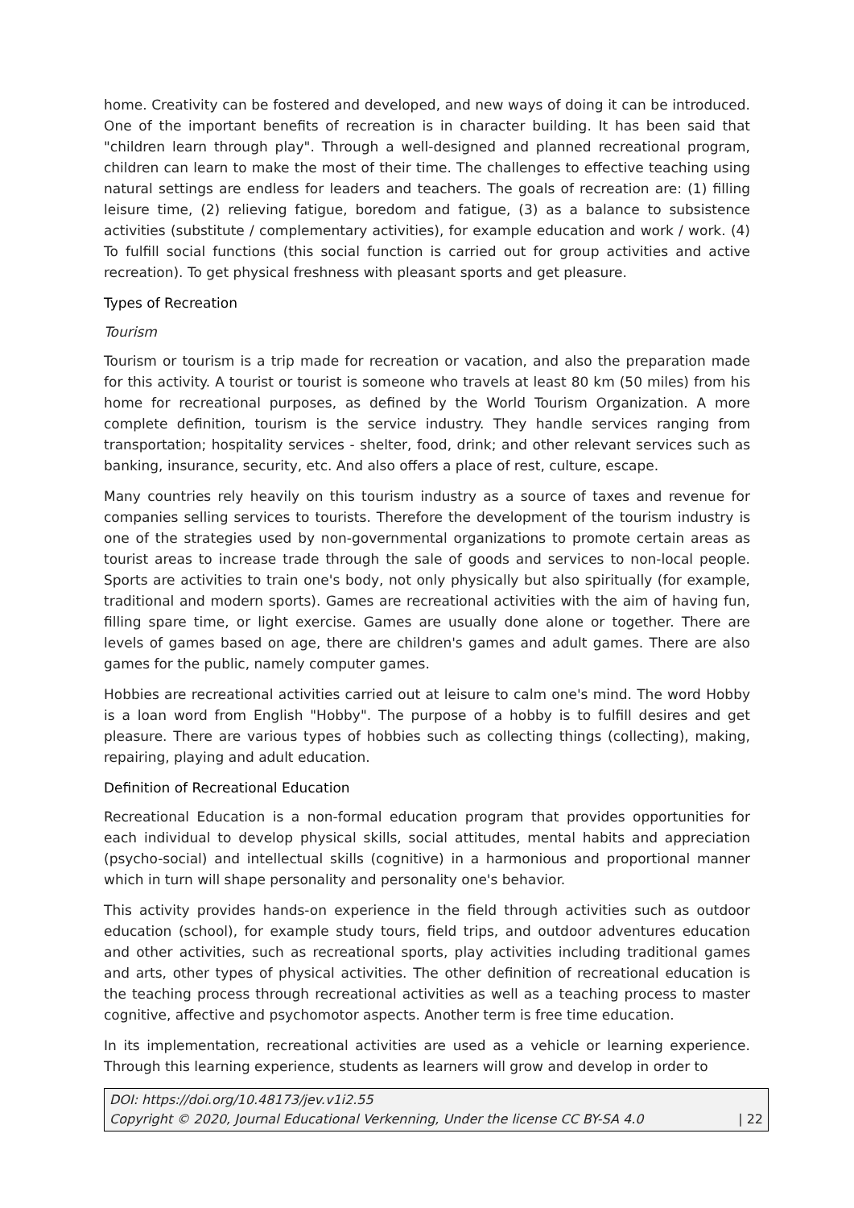home. Creativity can be fostered and developed, and new ways of doing it can be introduced. One of the important benefits of recreation is in character building. It has been said that "children learn through play". Through a well-designed and planned recreational program, children can learn to make the most of their time. The challenges to effective teaching using natural settings are endless for leaders and teachers. The goals of recreation are: (1) filling leisure time, (2) relieving fatigue, boredom and fatigue, (3) as a balance to subsistence activities (substitute / complementary activities), for example education and work / work. (4) To fulfill social functions (this social function is carried out for group activities and active recreation). To get physical freshness with pleasant sports and get pleasure.
Types of Recreation
Tourism
Tourism or tourism is a trip made for recreation or vacation, and also the preparation made for this activity. A tourist or tourist is someone who travels at least 80 km (50 miles) from his home for recreational purposes, as defined by the World Tourism Organization. A more complete definition, tourism is the service industry. They handle services ranging from transportation; hospitality services - shelter, food, drink; and other relevant services such as banking, insurance, security, etc. And also offers a place of rest, culture, escape.
Many countries rely heavily on this tourism industry as a source of taxes and revenue for companies selling services to tourists. Therefore the development of the tourism industry is one of the strategies used by non-governmental organizations to promote certain areas as tourist areas to increase trade through the sale of goods and services to non-local people. Sports are activities to train one's body, not only physically but also spiritually (for example, traditional and modern sports). Games are recreational activities with the aim of having fun, filling spare time, or light exercise. Games are usually done alone or together. There are levels of games based on age, there are children's games and adult games. There are also games for the public, namely computer games.
Hobbies are recreational activities carried out at leisure to calm one's mind. The word Hobby is a loan word from English "Hobby". The purpose of a hobby is to fulfill desires and get pleasure. There are various types of hobbies such as collecting things (collecting), making, repairing, playing and adult education.
Definition of Recreational Education
Recreational Education is a non-formal education program that provides opportunities for each individual to develop physical skills, social attitudes, mental habits and appreciation (psycho-social) and intellectual skills (cognitive) in a harmonious and proportional manner which in turn will shape personality and personality one's behavior.
This activity provides hands-on experience in the field through activities such as outdoor education (school), for example study tours, field trips, and outdoor adventures education and other activities, such as recreational sports, play activities including traditional games and arts, other types of physical activities. The other definition of recreational education is the teaching process through recreational activities as well as a teaching process to master cognitive, affective and psychomotor aspects. Another term is free time education.
In its implementation, recreational activities are used as a vehicle or learning experience. Through this learning experience, students as learners will grow and develop in order to
DOI: https://doi.org/10.48173/jev.v1i2.55
Copyright © 2020, Journal Educational Verkenning, Under the license CC BY-SA 4.0 | 22